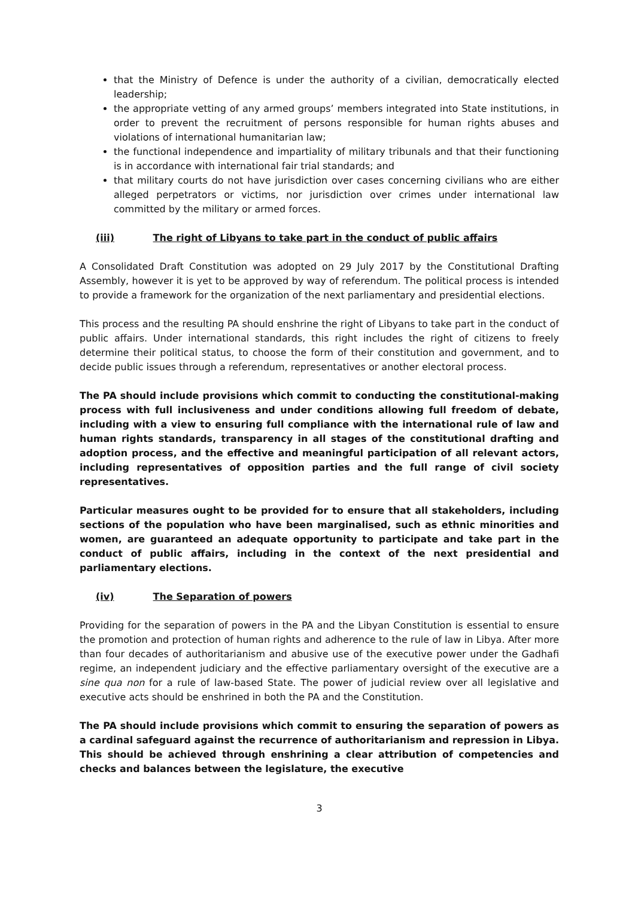that the Ministry of Defence is under the authority of a civilian, democratically elected leadership;
the appropriate vetting of any armed groups’ members integrated into State institutions, in order to prevent the recruitment of persons responsible for human rights abuses and violations of international humanitarian law;
the functional independence and impartiality of military tribunals and that their functioning is in accordance with international fair trial standards; and
that military courts do not have jurisdiction over cases concerning civilians who are either alleged perpetrators or victims, nor jurisdiction over crimes under international law committed by the military or armed forces.
(iii) The right of Libyans to take part in the conduct of public affairs
A Consolidated Draft Constitution was adopted on 29 July 2017 by the Constitutional Drafting Assembly, however it is yet to be approved by way of referendum. The political process is intended to provide a framework for the organization of the next parliamentary and presidential elections.
This process and the resulting PA should enshrine the right of Libyans to take part in the conduct of public affairs. Under international standards, this right includes the right of citizens to freely determine their political status, to choose the form of their constitution and government, and to decide public issues through a referendum, representatives or another electoral process.
The PA should include provisions which commit to conducting the constitutional-making process with full inclusiveness and under conditions allowing full freedom of debate, including with a view to ensuring full compliance with the international rule of law and human rights standards, transparency in all stages of the constitutional drafting and adoption process, and the effective and meaningful participation of all relevant actors, including representatives of opposition parties and the full range of civil society representatives.
Particular measures ought to be provided for to ensure that all stakeholders, including sections of the population who have been marginalised, such as ethnic minorities and women, are guaranteed an adequate opportunity to participate and take part in the conduct of public affairs, including in the context of the next presidential and parliamentary elections.
(iv) The Separation of powers
Providing for the separation of powers in the PA and the Libyan Constitution is essential to ensure the promotion and protection of human rights and adherence to the rule of law in Libya. After more than four decades of authoritarianism and abusive use of the executive power under the Gadhafi regime, an independent judiciary and the effective parliamentary oversight of the executive are a sine qua non for a rule of law-based State. The power of judicial review over all legislative and executive acts should be enshrined in both the PA and the Constitution.
The PA should include provisions which commit to ensuring the separation of powers as a cardinal safeguard against the recurrence of authoritarianism and repression in Libya. This should be achieved through enshrining a clear attribution of competencies and checks and balances between the legislature, the executive
3